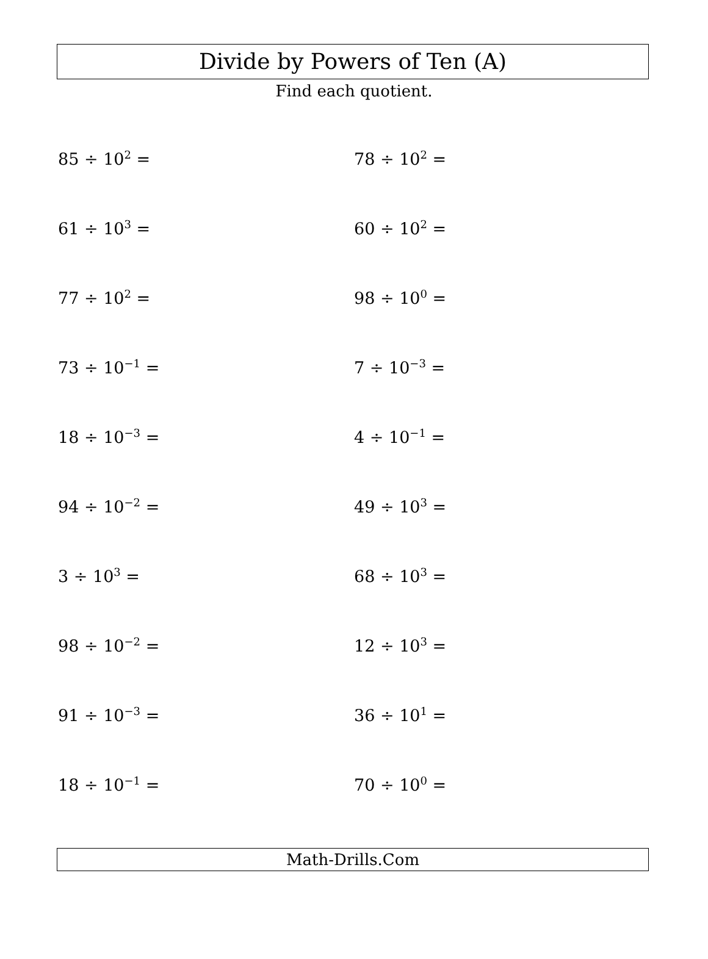Divide by Powers of Ten (A)
Find each quotient.
85 ÷ 10<sup>2</sup> =
78 ÷ 10<sup>2</sup> =
61 ÷ 10<sup>3</sup> =
60 ÷ 10<sup>2</sup> =
77 ÷ 10<sup>2</sup> =
98 ÷ 10<sup>0</sup> =
73 ÷ 10<sup>−1</sup> =
7 ÷ 10<sup>−3</sup> =
18 ÷ 10<sup>−3</sup> =
4 ÷ 10<sup>−1</sup> =
94 ÷ 10<sup>−2</sup> =
49 ÷ 10<sup>3</sup> =
3 ÷ 10<sup>3</sup> =
68 ÷ 10<sup>3</sup> =
98 ÷ 10<sup>−2</sup> =
12 ÷ 10<sup>3</sup> =
91 ÷ 10<sup>−3</sup> =
36 ÷ 10<sup>1</sup> =
18 ÷ 10<sup>−1</sup> =
70 ÷ 10<sup>0</sup> =
Math-Drills.Com